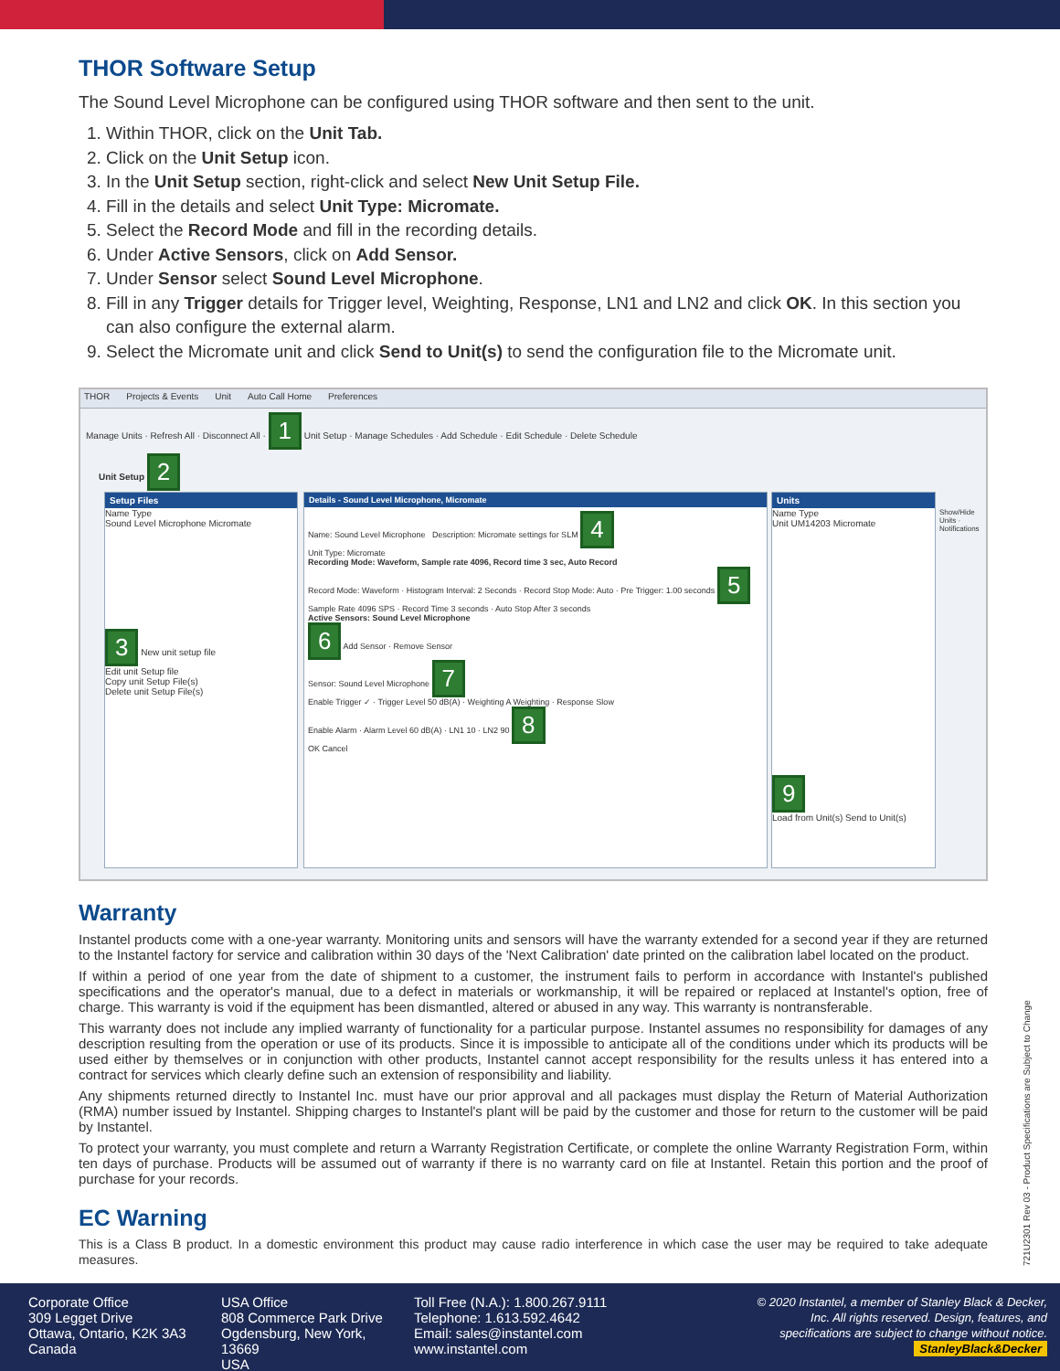THOR Software Setup
The Sound Level Microphone can be configured using THOR software and then sent to the unit.
1. Within THOR, click on the Unit Tab.
2. Click on the Unit Setup icon.
3. In the Unit Setup section, right-click and select New Unit Setup File.
4. Fill in the details and select Unit Type: Micromate.
5. Select the Record Mode and fill in the recording details.
6. Under Active Sensors, click on Add Sensor.
7. Under Sensor select Sound Level Microphone.
8. Fill in any Trigger details for Trigger level, Weighting, Response, LN1 and LN2 and click OK. In this section you can also configure the external alarm.
9. Select the Micromate unit and click Send to Unit(s) to send the configuration file to the Micromate unit.
THOR Projects & Events Unit Auto Call Home Preferences
Manage Units · Refresh All · Disconnect All · 1 Unit Setup · Manage Schedules · Add Schedule · Edit Schedule · Delete Schedule
Unit Setup 2
Setup Files
Name Type
Sound Level Microphone Micromate
3 New unit setup file
Edit unit Setup file
Copy unit Setup File(s)
Delete unit Setup File(s)
Details - Sound Level Microphone, Micromate
Name: Sound Level Microphone Description: Micromate settings for SLM 4
Unit Type: Micromate
Recording Mode: Waveform, Sample rate 4096, Record time 3 sec, Auto Record
Record Mode: Waveform · Histogram Interval: 2 Seconds · Record Stop Mode: Auto · Pre Trigger: 1.00 seconds 5 Sample Rate 4096 SPS · Record Time 3 seconds · Auto Stop After 3 seconds
Active Sensors: Sound Level Microphone
6 Add Sensor · Remove Sensor
Sensor: Sound Level Microphone 7
Enable Trigger ✓ · Trigger Level 50 dB(A) · Weighting A Weighting · Response Slow
Enable Alarm · Alarm Level 60 dB(A) · LN1 10 · LN2 90 8
OK Cancel
Units
Name Type
Unit UM14203 Micromate
9
Load from Unit(s) Send to Unit(s)
Show/Hide Units · Notifications
Warranty
Instantel products come with a one-year warranty. Monitoring units and sensors will have the warranty extended for a second year if they are returned to the Instantel factory for service and calibration within 30 days of the 'Next Calibration' date printed on the calibration label located on the product.
If within a period of one year from the date of shipment to a customer, the instrument fails to perform in accordance with Instantel's published specifications and the operator's manual, due to a defect in materials or workmanship, it will be repaired or replaced at Instantel's option, free of charge. This warranty is void if the equipment has been dismantled, altered or abused in any way. This warranty is nontransferable.
This warranty does not include any implied warranty of functionality for a particular purpose. Instantel assumes no responsibility for damages of any description resulting from the operation or use of its products. Since it is impossible to anticipate all of the conditions under which its products will be used either by themselves or in conjunction with other products, Instantel cannot accept responsibility for the results unless it has entered into a contract for services which clearly define such an extension of responsibility and liability.
Any shipments returned directly to Instantel Inc. must have our prior approval and all packages must display the Return of Material Authorization (RMA) number issued by Instantel. Shipping charges to Instantel's plant will be paid by the customer and those for return to the customer will be paid by Instantel.
To protect your warranty, you must complete and return a Warranty Registration Certificate, or complete the online Warranty Registration Form, within ten days of purchase. Products will be assumed out of warranty if there is no warranty card on file at Instantel. Retain this portion and the proof of purchase for your records.
EC Warning
This is a Class B product. In a domestic environment this product may cause radio interference in which case the user may be required to take adequate measures.
721U2301 Rev 03 - Product Specifications are Subject to Change
Corporate Office
309 Legget Drive
Ottawa, Ontario, K2K 3A3
Canada
USA Office
808 Commerce Park Drive
Ogdensburg, New York, 13669
USA
Toll Free (N.A.): 1.800.267.9111
Telephone: 1.613.592.4642
Email: sales@instantel.com
www.instantel.com
© 2020 Instantel, a member of Stanley Black & Decker, Inc. All rights reserved. Design, features, and specifications are subject to change without notice.
StanleyBlack&Decker